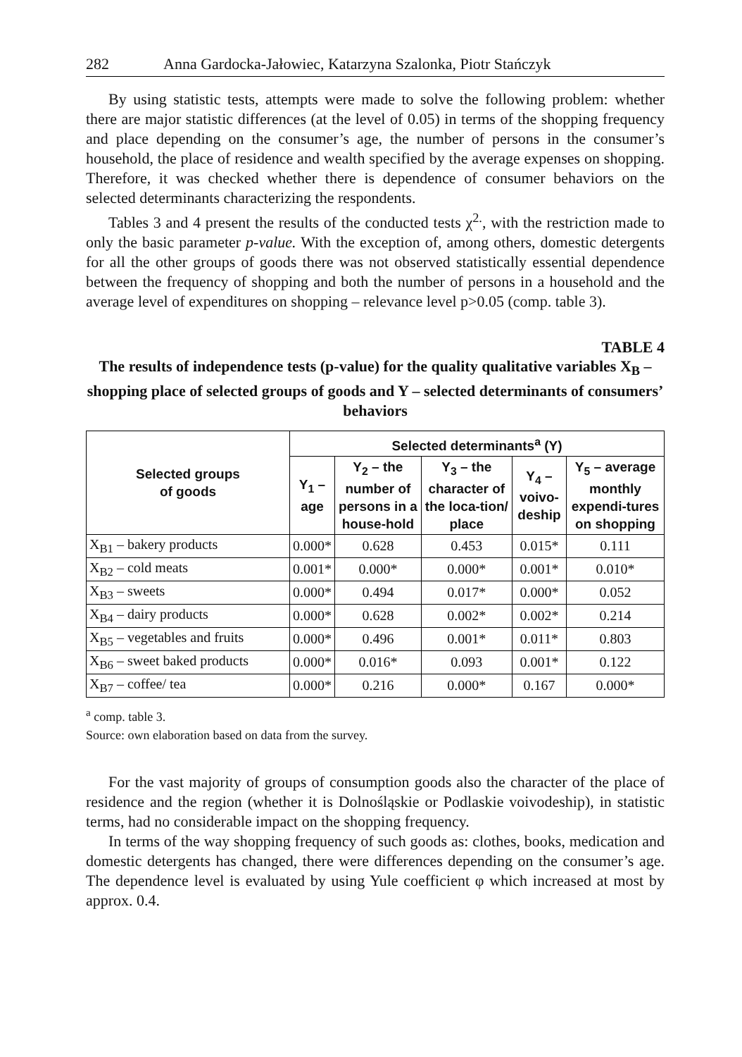282 Anna Gardocka-Jałowiec, Katarzyna Szalonka, Piotr Stańczyk
By using statistic tests, attempts were made to solve the following problem: whether there are major statistic differences (at the level of 0.05) in terms of the shopping frequency and place depending on the consumer’s age, the number of persons in the consumer’s household, the place of residence and wealth specified by the average expenses on shopping. Therefore, it was checked whether there is dependence of consumer behaviors on the selected determinants characterizing the respondents.
Tables 3 and 4 present the results of the conducted tests χ<sup>2.</sup>, with the restriction made to only the basic parameter p-value. With the exception of, among others, domestic detergents for all the other groups of goods there was not observed statistically essential dependence between the frequency of shopping and both the number of persons in a household and the average level of expenditures on shopping – relevance level p>0.05 (comp. table 3).
TABLE 4
The results of independence tests (p-value) for the quality qualitative variables X<sub>B</sub> – shopping place of selected groups of goods and Y – selected determinants of consumers’ behaviors
| Selected groups of goods | Selected determinants<sup>a</sup> (Y) | | | | |
| --- | --- | --- | --- | --- | --- |
| | Y<sub>1</sub> – age | Y<sub>2</sub> – the number of persons in a house-hold | Y<sub>3</sub> – the character of the loca-tion/ place | Y<sub>4</sub> – voivo-deship | Y<sub>5</sub> – average monthly expendi-tures on shopping |
| X<sub>B1</sub> – bakery products | 0.000* | 0.628 | 0.453 | 0.015* | 0.111 |
| X<sub>B2</sub> – cold meats | 0.001* | 0.000* | 0.000* | 0.001* | 0.010* |
| X<sub>B3</sub> – sweets | 0.000* | 0.494 | 0.017* | 0.000* | 0.052 |
| X<sub>B4</sub> – dairy products | 0.000* | 0.628 | 0.002* | 0.002* | 0.214 |
| X<sub>B5</sub> – vegetables and fruits | 0.000* | 0.496 | 0.001* | 0.011* | 0.803 |
| X<sub>B6</sub> – sweet baked products | 0.000* | 0.016* | 0.093 | 0.001* | 0.122 |
| X<sub>B7</sub> – coffee/ tea | 0.000* | 0.216 | 0.000* | 0.167 | 0.000* |
<sup>a</sup> comp. table 3.
Source: own elaboration based on data from the survey.
For the vast majority of groups of consumption goods also the character of the place of residence and the region (whether it is Dolnośląskie or Podlaskie voivodeship), in statistic terms, had no considerable impact on the shopping frequency.
In terms of the way shopping frequency of such goods as: clothes, books, medication and domestic detergents has changed, there were differences depending on the consumer’s age. The dependence level is evaluated by using Yule coefficient φ which increased at most by approx. 0.4.